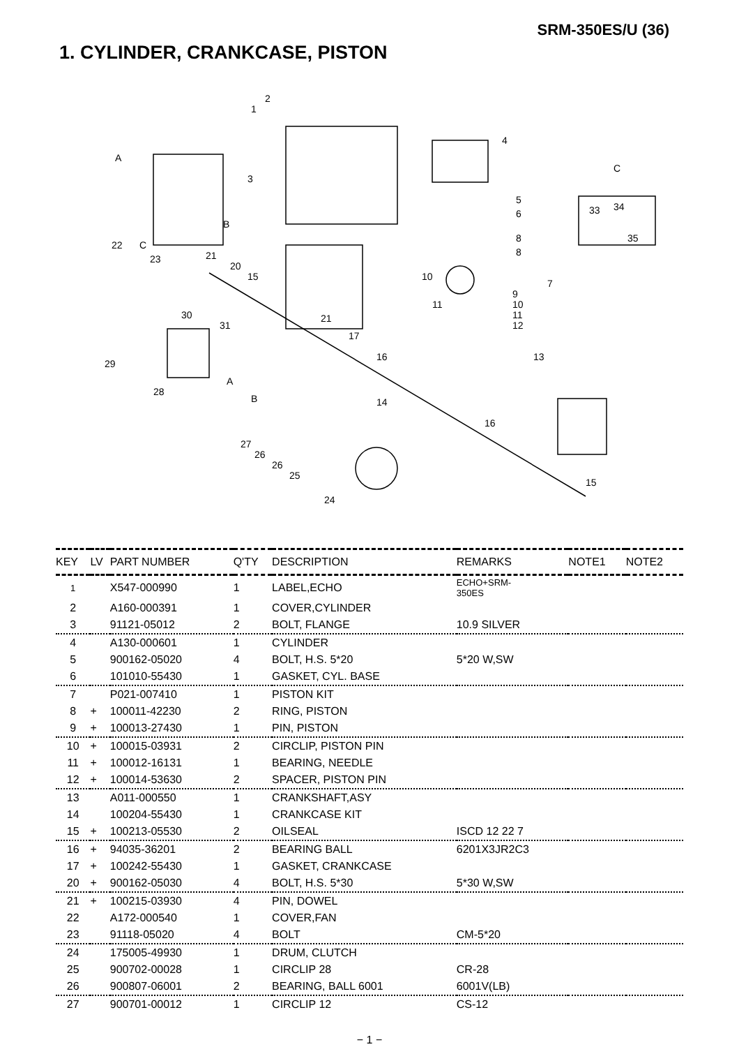SRM-350ES/U (36)
1. CYLINDER, CRANKCASE, PISTON
2
1
4
A
3
C
5
6
33
34
35
B
22
C
8
8
23
21
20
15
10
7
9
10
11
11
12
30
31
21
17
16
13
29
A
28
B
14
16
27
26
26
25
15
24
| KEY | LV | PART NUMBER | Q'TY | DESCRIPTION | REMARKS | NOTE1 | NOTE2 |
| --- | --- | --- | --- | --- | --- | --- | --- |
| 1 | | X547-000990 | 1 | LABEL,ECHO | ECHO+SRM- 350ES | | |
| 2 | | A160-000391 | 1 | COVER,CYLINDER | | | |
| 3 | | 91121-05012 | 2 | BOLT, FLANGE | 10.9 SILVER | | |
| 4 | | A130-000601 | 1 | CYLINDER | | | |
| 5 | | 900162-05020 | 4 | BOLT, H.S. 5*20 | 5*20 W,SW | | |
| 6 | | 101010-55430 | 1 | GASKET, CYL. BASE | | | |
| 7 | | P021-007410 | 1 | PISTON KIT | | | |
| 8 | + | 100011-42230 | 2 | RING, PISTON | | | |
| 9 | + | 100013-27430 | 1 | PIN, PISTON | | | |
| 10 | + | 100015-03931 | 2 | CIRCLIP, PISTON PIN | | | |
| 11 | + | 100012-16131 | 1 | BEARING, NEEDLE | | | |
| 12 | + | 100014-53630 | 2 | SPACER, PISTON PIN | | | |
| 13 | | A011-000550 | 1 | CRANKSHAFT,ASY | | | |
| 14 | | 100204-55430 | 1 | CRANKCASE KIT | | | |
| 15 | + | 100213-05530 | 2 | OILSEAL | ISCD 12 22 7 | | |
| 16 | + | 94035-36201 | 2 | BEARING BALL | 6201X3JR2C3 | | |
| 17 | + | 100242-55430 | 1 | GASKET, CRANKCASE | | | |
| 20 | + | 900162-05030 | 4 | BOLT, H.S. 5*30 | 5*30 W,SW | | |
| 21 | + | 100215-03930 | 4 | PIN, DOWEL | | | |
| 22 | | A172-000540 | 1 | COVER,FAN | | | |
| 23 | | 91118-05020 | 4 | BOLT | CM-5*20 | | |
| 24 | | 175005-49930 | 1 | DRUM, CLUTCH | | | |
| 25 | | 900702-00028 | 1 | CIRCLIP 28 | CR-28 | | |
| 26 | | 900807-06001 | 2 | BEARING, BALL 6001 | 6001V(LB) | | |
| 27 | | 900701-00012 | 1 | CIRCLIP 12 | CS-12 | | |
− 1 −